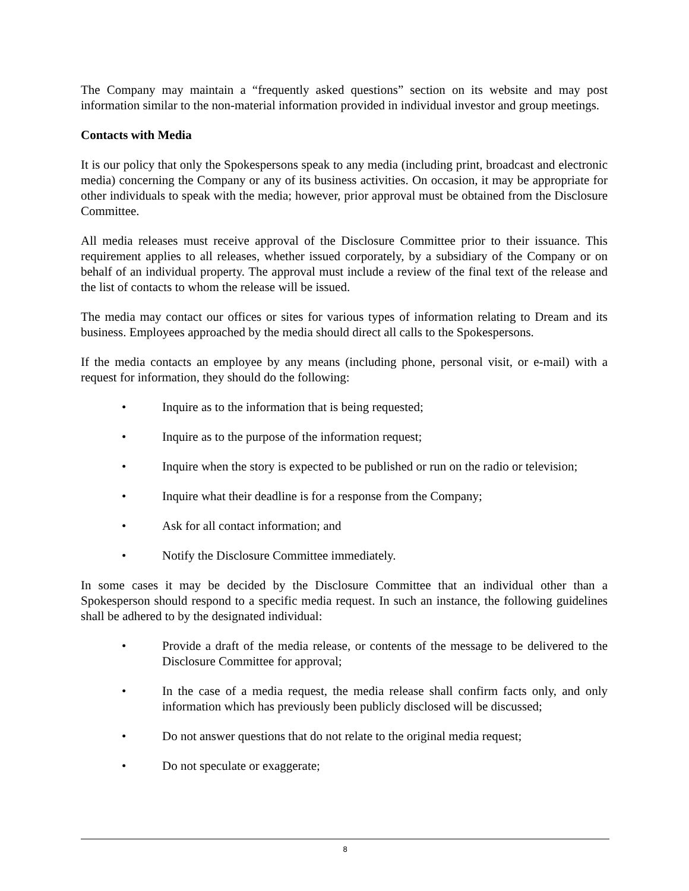The Company may maintain a “frequently asked questions” section on its website and may post information similar to the non-material information provided in individual investor and group meetings.
Contacts with Media
It is our policy that only the Spokespersons speak to any media (including print, broadcast and electronic media) concerning the Company or any of its business activities. On occasion, it may be appropriate for other individuals to speak with the media; however, prior approval must be obtained from the Disclosure Committee.
All media releases must receive approval of the Disclosure Committee prior to their issuance. This requirement applies to all releases, whether issued corporately, by a subsidiary of the Company or on behalf of an individual property. The approval must include a review of the final text of the release and the list of contacts to whom the release will be issued.
The media may contact our offices or sites for various types of information relating to Dream and its business. Employees approached by the media should direct all calls to the Spokespersons.
If the media contacts an employee by any means (including phone, personal visit, or e-mail) with a request for information, they should do the following:
• Inquire as to the information that is being requested;
• Inquire as to the purpose of the information request;
• Inquire when the story is expected to be published or run on the radio or television;
• Inquire what their deadline is for a response from the Company;
• Ask for all contact information; and
• Notify the Disclosure Committee immediately.
In some cases it may be decided by the Disclosure Committee that an individual other than a Spokesperson should respond to a specific media request. In such an instance, the following guidelines shall be adhered to by the designated individual:
• Provide a draft of the media release, or contents of the message to be delivered to the Disclosure Committee for approval;
• In the case of a media request, the media release shall confirm facts only, and only information which has previously been publicly disclosed will be discussed;
• Do not answer questions that do not relate to the original media request;
• Do not speculate or exaggerate;
8